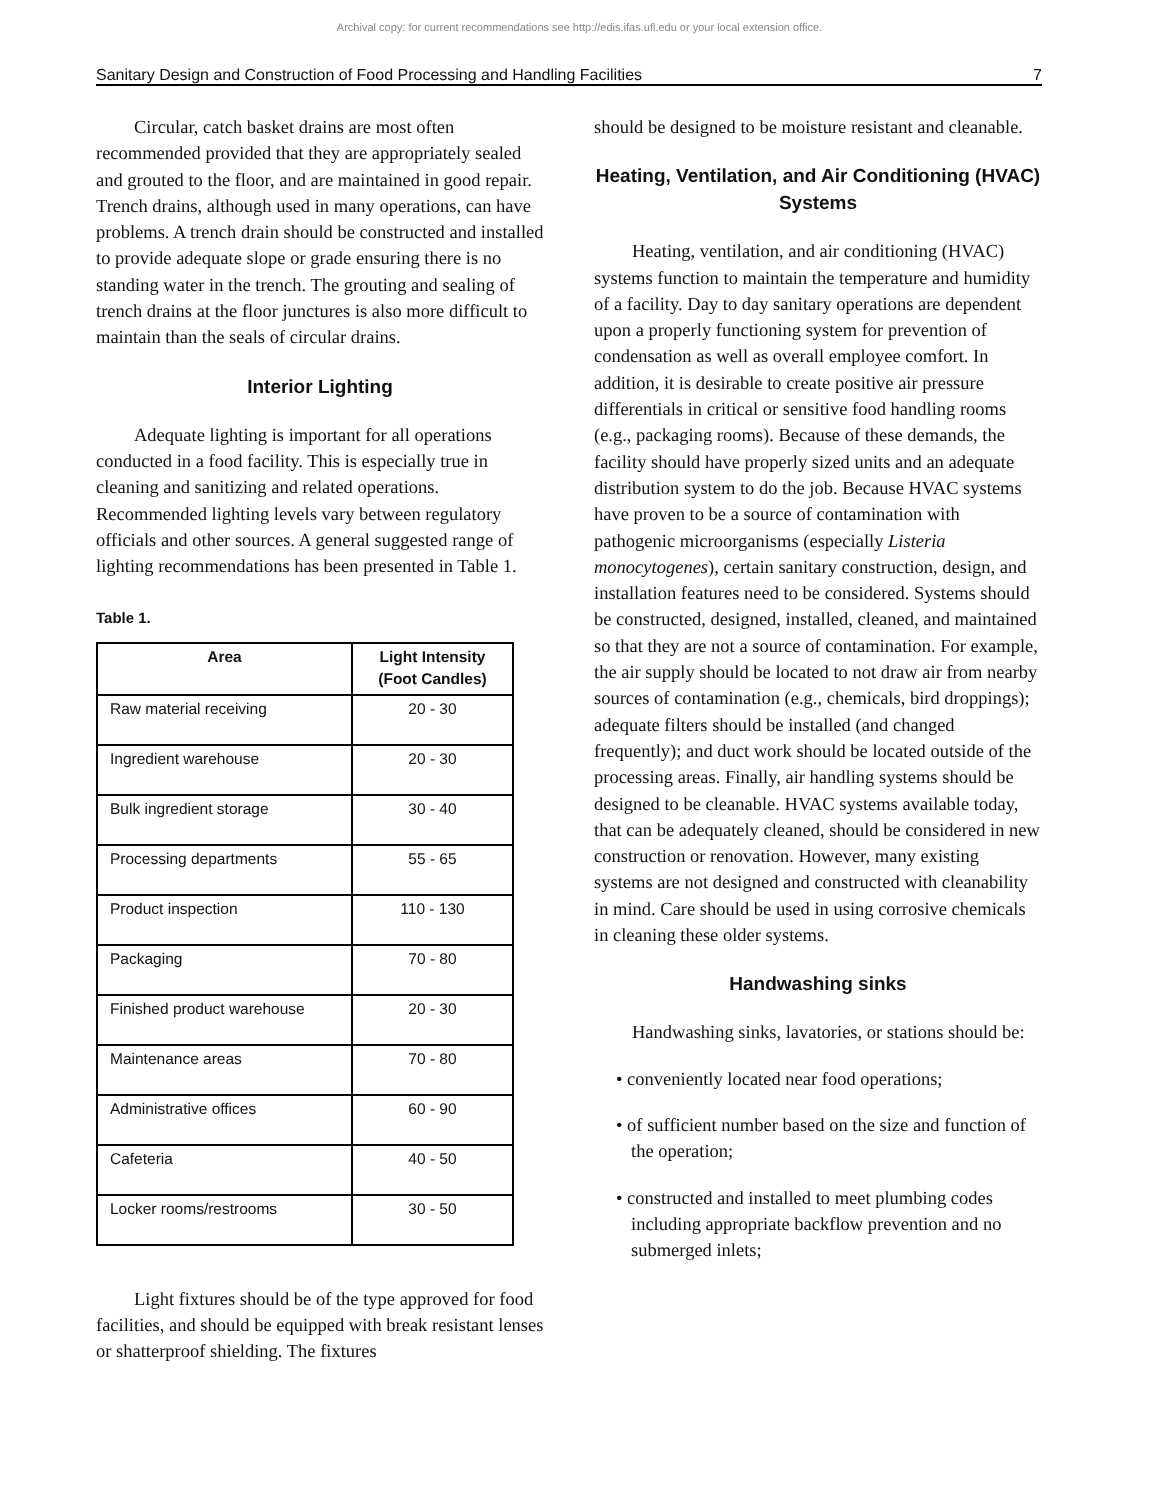Archival copy: for current recommendations see http://edis.ifas.ufl.edu or your local extension office.
Sanitary Design and Construction of Food Processing and Handling Facilities 7
Circular, catch basket drains are most often recommended provided that they are appropriately sealed and grouted to the floor, and are maintained in good repair. Trench drains, although used in many operations, can have problems. A trench drain should be constructed and installed to provide adequate slope or grade ensuring there is no standing water in the trench. The grouting and sealing of trench drains at the floor junctures is also more difficult to maintain than the seals of circular drains.
Interior Lighting
Adequate lighting is important for all operations conducted in a food facility. This is especially true in cleaning and sanitizing and related operations. Recommended lighting levels vary between regulatory officials and other sources. A general suggested range of lighting recommendations has been presented in Table 1.
Table 1.
| Area | Light Intensity (Foot Candles) |
| --- | --- |
| Raw material receiving | 20 - 30 |
| Ingredient warehouse | 20 - 30 |
| Bulk ingredient storage | 30 - 40 |
| Processing departments | 55 - 65 |
| Product inspection | 110 - 130 |
| Packaging | 70 - 80 |
| Finished product warehouse | 20 - 30 |
| Maintenance areas | 70 - 80 |
| Administrative offices | 60 - 90 |
| Cafeteria | 40 - 50 |
| Locker rooms/restrooms | 30 - 50 |
Light fixtures should be of the type approved for food facilities, and should be equipped with break resistant lenses or shatterproof shielding. The fixtures
should be designed to be moisture resistant and cleanable.
Heating, Ventilation, and Air Conditioning (HVAC) Systems
Heating, ventilation, and air conditioning (HVAC) systems function to maintain the temperature and humidity of a facility. Day to day sanitary operations are dependent upon a properly functioning system for prevention of condensation as well as overall employee comfort. In addition, it is desirable to create positive air pressure differentials in critical or sensitive food handling rooms (e.g., packaging rooms). Because of these demands, the facility should have properly sized units and an adequate distribution system to do the job. Because HVAC systems have proven to be a source of contamination with pathogenic microorganisms (especially Listeria monocytogenes), certain sanitary construction, design, and installation features need to be considered. Systems should be constructed, designed, installed, cleaned, and maintained so that they are not a source of contamination. For example, the air supply should be located to not draw air from nearby sources of contamination (e.g., chemicals, bird droppings); adequate filters should be installed (and changed frequently); and duct work should be located outside of the processing areas. Finally, air handling systems should be designed to be cleanable. HVAC systems available today, that can be adequately cleaned, should be considered in new construction or renovation. However, many existing systems are not designed and constructed with cleanability in mind. Care should be used in using corrosive chemicals in cleaning these older systems.
Handwashing sinks
Handwashing sinks, lavatories, or stations should be:
• conveniently located near food operations;
• of sufficient number based on the size and function of the operation;
• constructed and installed to meet plumbing codes including appropriate backflow prevention and no submerged inlets;